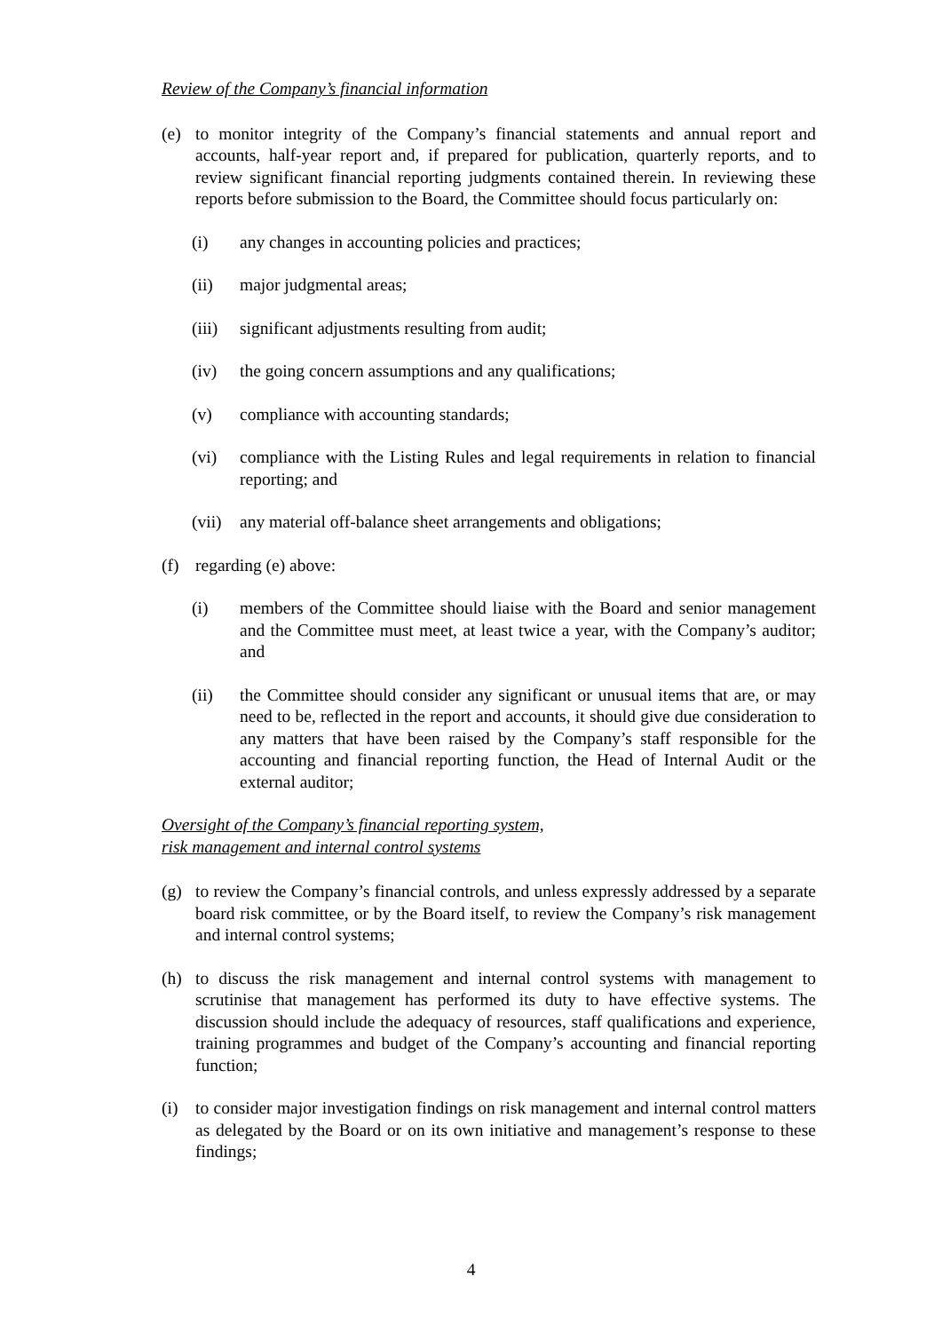Review of the Company’s financial information
(e) to monitor integrity of the Company’s financial statements and annual report and accounts, half-year report and, if prepared for publication, quarterly reports, and to review significant financial reporting judgments contained therein. In reviewing these reports before submission to the Board, the Committee should focus particularly on:
(i) any changes in accounting policies and practices;
(ii) major judgmental areas;
(iii) significant adjustments resulting from audit;
(iv) the going concern assumptions and any qualifications;
(v) compliance with accounting standards;
(vi) compliance with the Listing Rules and legal requirements in relation to financial reporting; and
(vii) any material off-balance sheet arrangements and obligations;
(f) regarding (e) above:
(i) members of the Committee should liaise with the Board and senior management and the Committee must meet, at least twice a year, with the Company’s auditor; and
(ii) the Committee should consider any significant or unusual items that are, or may need to be, reflected in the report and accounts, it should give due consideration to any matters that have been raised by the Company’s staff responsible for the accounting and financial reporting function, the Head of Internal Audit or the external auditor;
Oversight of the Company’s financial reporting system,
risk management and internal control systems
(g) to review the Company’s financial controls, and unless expressly addressed by a separate board risk committee, or by the Board itself, to review the Company’s risk management and internal control systems;
(h) to discuss the risk management and internal control systems with management to scrutinise that management has performed its duty to have effective systems. The discussion should include the adequacy of resources, staff qualifications and experience, training programmes and budget of the Company’s accounting and financial reporting function;
(i) to consider major investigation findings on risk management and internal control matters as delegated by the Board or on its own initiative and management’s response to these findings;
4